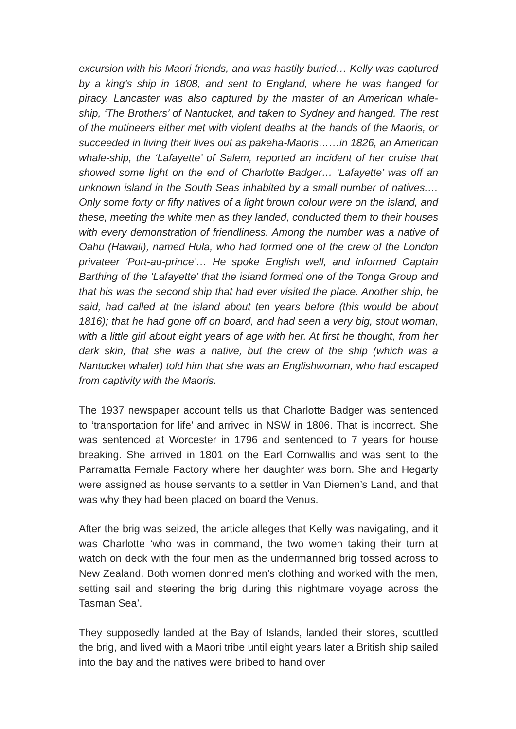excursion with his Maori friends, and was hastily buried… Kelly was captured by a king's ship in 1808, and sent to England, where he was hanged for piracy. Lancaster was also captured by the master of an American whale-ship, ‘The Brothers’ of Nantucket, and taken to Sydney and hanged. The rest of the mutineers either met with violent deaths at the hands of the Maoris, or succeeded in living their lives out as pakeha-Maoris……in 1826, an American whale-ship, the ‘Lafayette’ of Salem, reported an incident of her cruise that showed some light on the end of Charlotte Badger… ‘Lafayette’ was off an unknown island in the South Seas inhabited by a small number of natives.…Only some forty or fifty natives of a light brown colour were on the island, and these, meeting the white men as they landed, conducted them to their houses with every demonstration of friendliness. Among the number was a native of Oahu (Hawaii), named Hula, who had formed one of the crew of the London privateer ‘Port-au-prince’… He spoke English well, and informed Captain Barthing of the ‘Lafayette’ that the island formed one of the Tonga Group and that his was the second ship that had ever visited the place. Another ship, he said, had called at the island about ten years before (this would be about 1816); that he had gone off on board, and had seen a very big, stout woman, with a little girl about eight years of age with her. At first he thought, from her dark skin, that she was a native, but the crew of the ship (which was a Nantucket whaler) told him that she was an Englishwoman, who had escaped from captivity with the Maoris.
The 1937 newspaper account tells us that Charlotte Badger was sentenced to ‘transportation for life’ and arrived in NSW in 1806. That is incorrect. She was sentenced at Worcester in 1796 and sentenced to 7 years for house breaking. She arrived in 1801 on the Earl Cornwallis and was sent to the Parramatta Female Factory where her daughter was born. She and Hegarty were assigned as house servants to a settler in Van Diemen’s Land, and that was why they had been placed on board the Venus.
After the brig was seized, the article alleges that Kelly was navigating, and it was Charlotte ‘who was in command, the two women taking their turn at watch on deck with the four men as the undermanned brig tossed across to New Zealand. Both women donned men's clothing and worked with the men, setting sail and steering the brig during this nightmare voyage across the Tasman Sea’.
They supposedly landed at the Bay of Islands, landed their stores, scuttled the brig, and lived with a Maori tribe until eight years later a British ship sailed into the bay and the natives were bribed to hand over